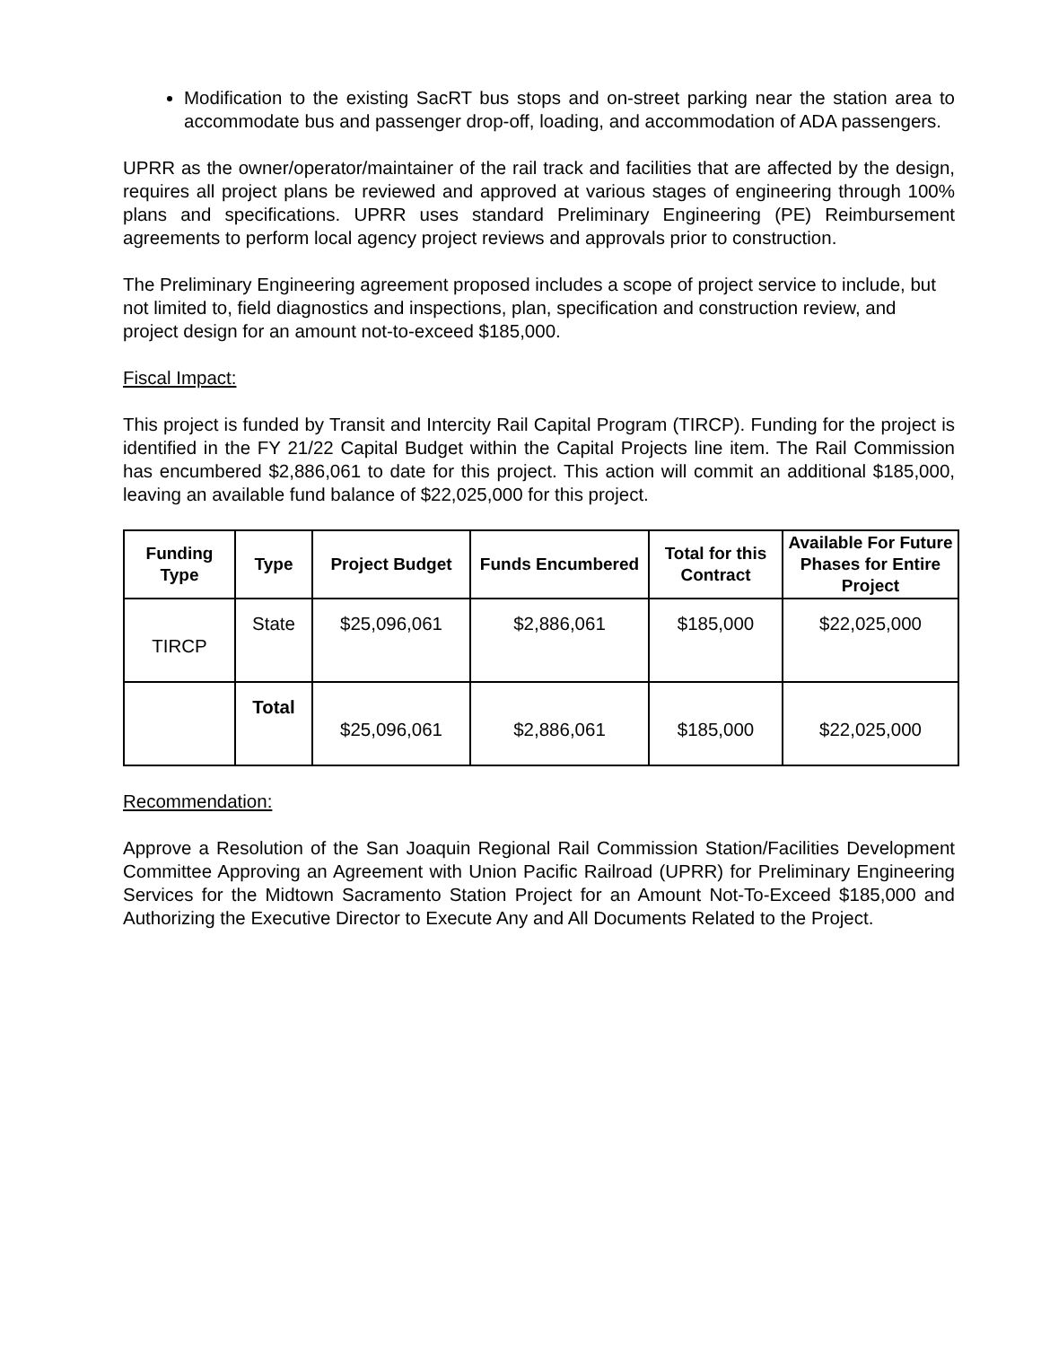Modification to the existing SacRT bus stops and on-street parking near the station area to accommodate bus and passenger drop-off, loading, and accommodation of ADA passengers.
UPRR as the owner/operator/maintainer of the rail track and facilities that are affected by the design, requires all project plans be reviewed and approved at various stages of engineering through 100% plans and specifications. UPRR uses standard Preliminary Engineering (PE) Reimbursement agreements to perform local agency project reviews and approvals prior to construction.
The Preliminary Engineering agreement proposed includes a scope of project service to include, but not limited to, field diagnostics and inspections, plan, specification and construction review, and project design for an amount not-to-exceed $185,000.
Fiscal Impact:
This project is funded by Transit and Intercity Rail Capital Program (TIRCP). Funding for the project is identified in the FY 21/22 Capital Budget within the Capital Projects line item. The Rail Commission has encumbered $2,886,061 to date for this project. This action will commit an additional $185,000, leaving an available fund balance of $22,025,000 for this project.
| Funding Type | Type | Project Budget | Funds Encumbered | Total for this Contract | Available For Future Phases for Entire Project |
| --- | --- | --- | --- | --- | --- |
| TIRCP | State | $25,096,061 | $2,886,061 | $185,000 | $22,025,000 |
| | Total | $25,096,061 | $2,886,061 | $185,000 | $22,025,000 |
Recommendation:
Approve a Resolution of the San Joaquin Regional Rail Commission Station/Facilities Development Committee Approving an Agreement with Union Pacific Railroad (UPRR) for Preliminary Engineering Services for the Midtown Sacramento Station Project for an Amount Not-To-Exceed $185,000 and Authorizing the Executive Director to Execute Any and All Documents Related to the Project.